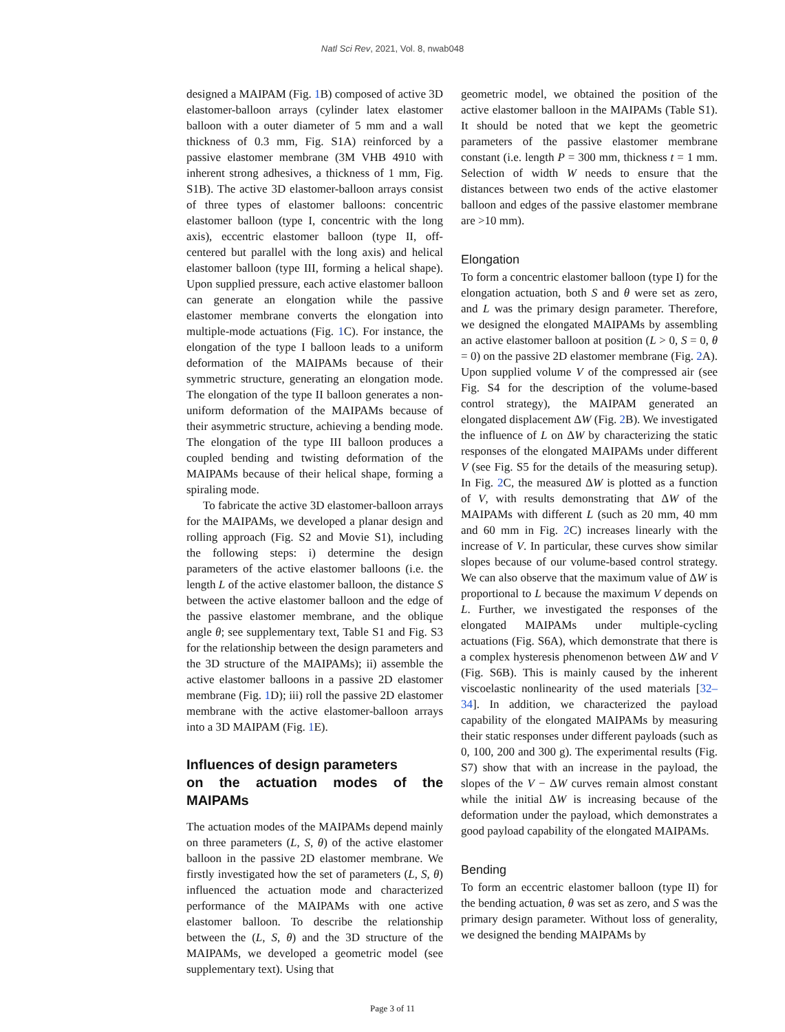Natl Sci Rev, 2021, Vol. 8, nwab048
designed a MAIPAM (Fig. 1 B) composed of active 3D elastomer-balloon arrays (cylinder latex elastomer balloon with a outer diameter of 5 mm and a wall thickness of 0.3 mm, Fig. S1A) reinforced by a passive elastomer membrane (3M VHB 4910 with inherent strong adhesives, a thickness of 1 mm, Fig. S1B). The active 3D elastomer-balloon arrays consist of three types of elastomer balloons: concentric elastomer balloon (type I, concentric with the long axis), eccentric elastomer balloon (type II, off-centered but parallel with the long axis) and helical elastomer balloon (type III, forming a helical shape). Upon supplied pressure, each active elastomer balloon can generate an elongation while the passive elastomer membrane converts the elongation into multiple-mode actuations (Fig. 1 C). For instance, the elongation of the type I balloon leads to a uniform deformation of the MAIPAMs because of their symmetric structure, generating an elongation mode. The elongation of the type II balloon generates a non-uniform deformation of the MAIPAMs because of their asymmetric structure, achieving a bending mode. The elongation of the type III balloon produces a coupled bending and twisting deformation of the MAIPAMs because of their helical shape, forming a spiraling mode.
To fabricate the active 3D elastomer-balloon arrays for the MAIPAMs, we developed a planar design and rolling approach (Fig. S2 and Movie S1), including the following steps: i) determine the design parameters of the active elastomer balloons (i.e. the length L of the active elastomer balloon, the distance S between the active elastomer balloon and the edge of the passive elastomer membrane, and the oblique angle θ; see supplementary text, Table S1 and Fig. S3 for the relationship between the design parameters and the 3D structure of the MAIPAMs); ii) assemble the active elastomer balloons in a passive 2D elastomer membrane (Fig. 1 D); iii) roll the passive 2D elastomer membrane with the active elastomer-balloon arrays into a 3D MAIPAM (Fig. 1 E).
Influences of design parameters
on the actuation modes of the MAIPAMs
The actuation modes of the MAIPAMs depend mainly on three parameters (L, S, θ) of the active elastomer balloon in the passive 2D elastomer membrane. We firstly investigated how the set of parameters (L, S, θ) influenced the actuation mode and characterized performance of the MAIPAMs with one active elastomer balloon. To describe the relationship between the (L, S, θ) and the 3D structure of the MAIPAMs, we developed a geometric model (see supplementary text). Using that
geometric model, we obtained the position of the active elastomer balloon in the MAIPAMs (Table S1). It should be noted that we kept the geometric parameters of the passive elastomer membrane constant (i.e. length P = 300 mm, thickness t = 1 mm. Selection of width W needs to ensure that the distances between two ends of the active elastomer balloon and edges of the passive elastomer membrane are >10 mm).
Elongation
To form a concentric elastomer balloon (type I) for the elongation actuation, both S and θ were set as zero, and L was the primary design parameter. Therefore, we designed the elongated MAIPAMs by assembling an active elastomer balloon at position (L > 0, S = 0, θ = 0) on the passive 2D elastomer membrane (Fig. 2 A). Upon supplied volume V of the compressed air (see Fig. S4 for the description of the volume-based control strategy), the MAIPAM generated an elongated displacement ΔW (Fig. 2 B). We investigated the influence of L on ΔW by characterizing the static responses of the elongated MAIPAMs under different V (see Fig. S5 for the details of the measuring setup). In Fig. 2 C, the measured ΔW is plotted as a function of V, with results demonstrating that ΔW of the MAIPAMs with different L (such as 20 mm, 40 mm and 60 mm in Fig. 2 C) increases linearly with the increase of V. In particular, these curves show similar slopes because of our volume-based control strategy. We can also observe that the maximum value of ΔW is proportional to L because the maximum V depends on L. Further, we investigated the responses of the elongated MAIPAMs under multiple-cycling actuations (Fig. S6A), which demonstrate that there is a complex hysteresis phenomenon between ΔW and V (Fig. S6B). This is mainly caused by the inherent viscoelastic nonlinearity of the used materials [32–34]. In addition, we characterized the payload capability of the elongated MAIPAMs by measuring their static responses under different payloads (such as 0, 100, 200 and 300 g). The experimental results (Fig. S7) show that with an increase in the payload, the slopes of the V − ΔW curves remain almost constant while the initial ΔW is increasing because of the deformation under the payload, which demonstrates a good payload capability of the elongated MAIPAMs.
Bending
To form an eccentric elastomer balloon (type II) for the bending actuation, θ was set as zero, and S was the primary design parameter. Without loss of generality, we designed the bending MAIPAMs by
Page 3 of 11